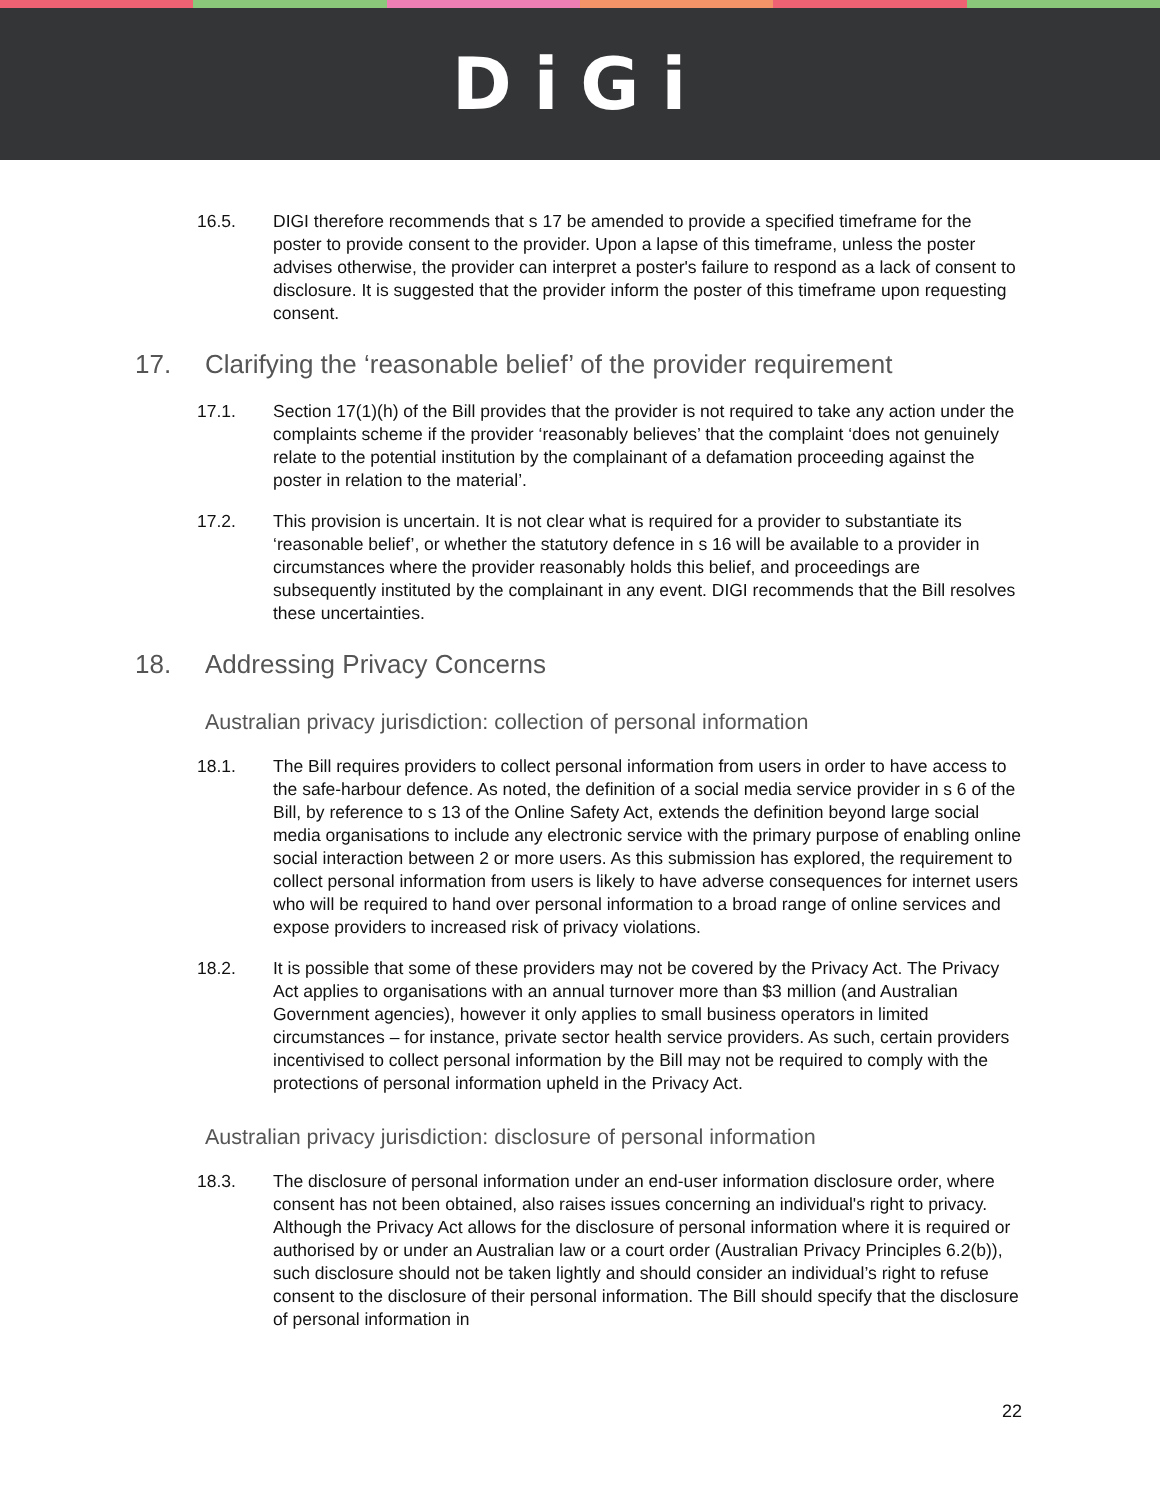DiGi
16.5. DIGI therefore recommends that s 17 be amended to provide a specified timeframe for the poster to provide consent to the provider. Upon a lapse of this timeframe, unless the poster advises otherwise, the provider can interpret a poster's failure to respond as a lack of consent to disclosure. It is suggested that the provider inform the poster of this timeframe upon requesting consent.
17. Clarifying the ‘reasonable belief’ of the provider requirement
17.1. Section 17(1)(h) of the Bill provides that the provider is not required to take any action under the complaints scheme if the provider ‘reasonably believes’ that the complaint ‘does not genuinely relate to the potential institution by the complainant of a defamation proceeding against the poster in relation to the material’.
17.2. This provision is uncertain. It is not clear what is required for a provider to substantiate its ‘reasonable belief’, or whether the statutory defence in s 16 will be available to a provider in circumstances where the provider reasonably holds this belief, and proceedings are subsequently instituted by the complainant in any event. DIGI recommends that the Bill resolves these uncertainties.
18. Addressing Privacy Concerns
Australian privacy jurisdiction: collection of personal information
18.1. The Bill requires providers to collect personal information from users in order to have access to the safe-harbour defence. As noted, the definition of a social media service provider in s 6 of the Bill, by reference to s 13 of the Online Safety Act, extends the definition beyond large social media organisations to include any electronic service with the primary purpose of enabling online social interaction between 2 or more users. As this submission has explored, the requirement to collect personal information from users is likely to have adverse consequences for internet users who will be required to hand over personal information to a broad range of online services and expose providers to increased risk of privacy violations.
18.2. It is possible that some of these providers may not be covered by the Privacy Act. The Privacy Act applies to organisations with an annual turnover more than $3 million (and Australian Government agencies), however it only applies to small business operators in limited circumstances – for instance, private sector health service providers. As such, certain providers incentivised to collect personal information by the Bill may not be required to comply with the protections of personal information upheld in the Privacy Act.
Australian privacy jurisdiction: disclosure of personal information
18.3. The disclosure of personal information under an end-user information disclosure order, where consent has not been obtained, also raises issues concerning an individual's right to privacy. Although the Privacy Act allows for the disclosure of personal information where it is required or authorised by or under an Australian law or a court order (Australian Privacy Principles 6.2(b)), such disclosure should not be taken lightly and should consider an individual’s right to refuse consent to the disclosure of their personal information. The Bill should specify that the disclosure of personal information in
22